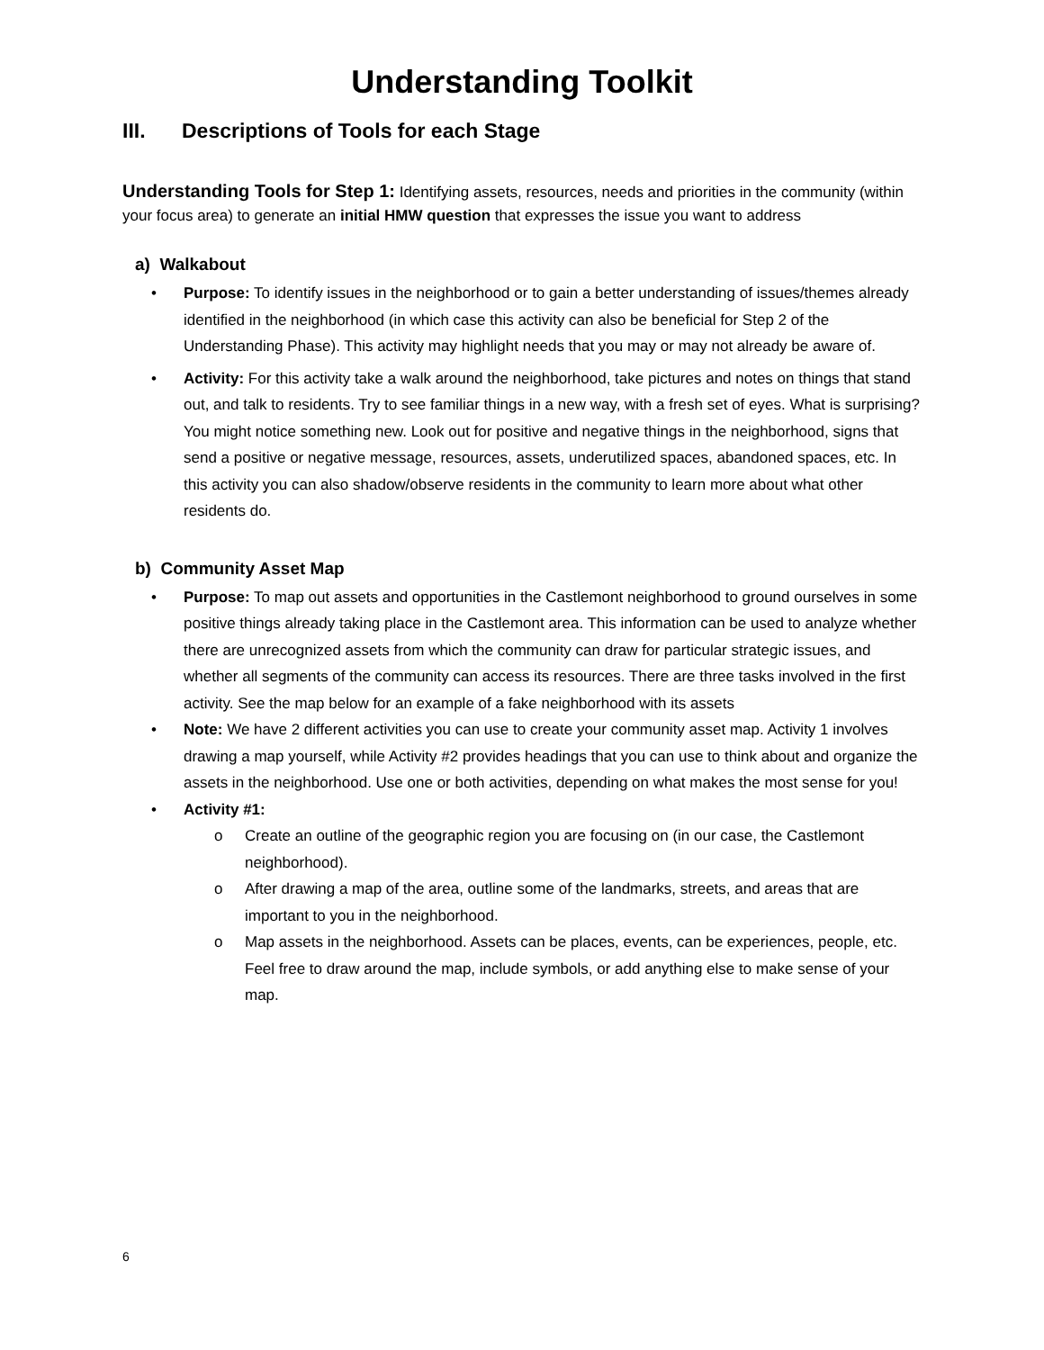Understanding Toolkit
III. Descriptions of Tools for each Stage
Understanding Tools for Step 1: Identifying assets, resources, needs and priorities in the community (within your focus area) to generate an initial HMW question that expresses the issue you want to address
a) Walkabout
Purpose: To identify issues in the neighborhood or to gain a better understanding of issues/themes already identified in the neighborhood (in which case this activity can also be beneficial for Step 2 of the Understanding Phase). This activity may highlight needs that you may or may not already be aware of.
Activity: For this activity take a walk around the neighborhood, take pictures and notes on things that stand out, and talk to residents. Try to see familiar things in a new way, with a fresh set of eyes. What is surprising? You might notice something new. Look out for positive and negative things in the neighborhood, signs that send a positive or negative message, resources, assets, underutilized spaces, abandoned spaces, etc. In this activity you can also shadow/observe residents in the community to learn more about what other residents do.
b) Community Asset Map
Purpose: To map out assets and opportunities in the Castlemont neighborhood to ground ourselves in some positive things already taking place in the Castlemont area. This information can be used to analyze whether there are unrecognized assets from which the community can draw for particular strategic issues, and whether all segments of the community can access its resources. There are three tasks involved in the first activity. See the map below for an example of a fake neighborhood with its assets
Note: We have 2 different activities you can use to create your community asset map. Activity 1 involves drawing a map yourself, while Activity #2 provides headings that you can use to think about and organize the assets in the neighborhood. Use one or both activities, depending on what makes the most sense for you!
Activity #1:
o Create an outline of the geographic region you are focusing on (in our case, the Castlemont neighborhood).
o After drawing a map of the area, outline some of the landmarks, streets, and areas that are important to you in the neighborhood.
o Map assets in the neighborhood. Assets can be places, events, can be experiences, people, etc. Feel free to draw around the map, include symbols, or add anything else to make sense of your map.
6